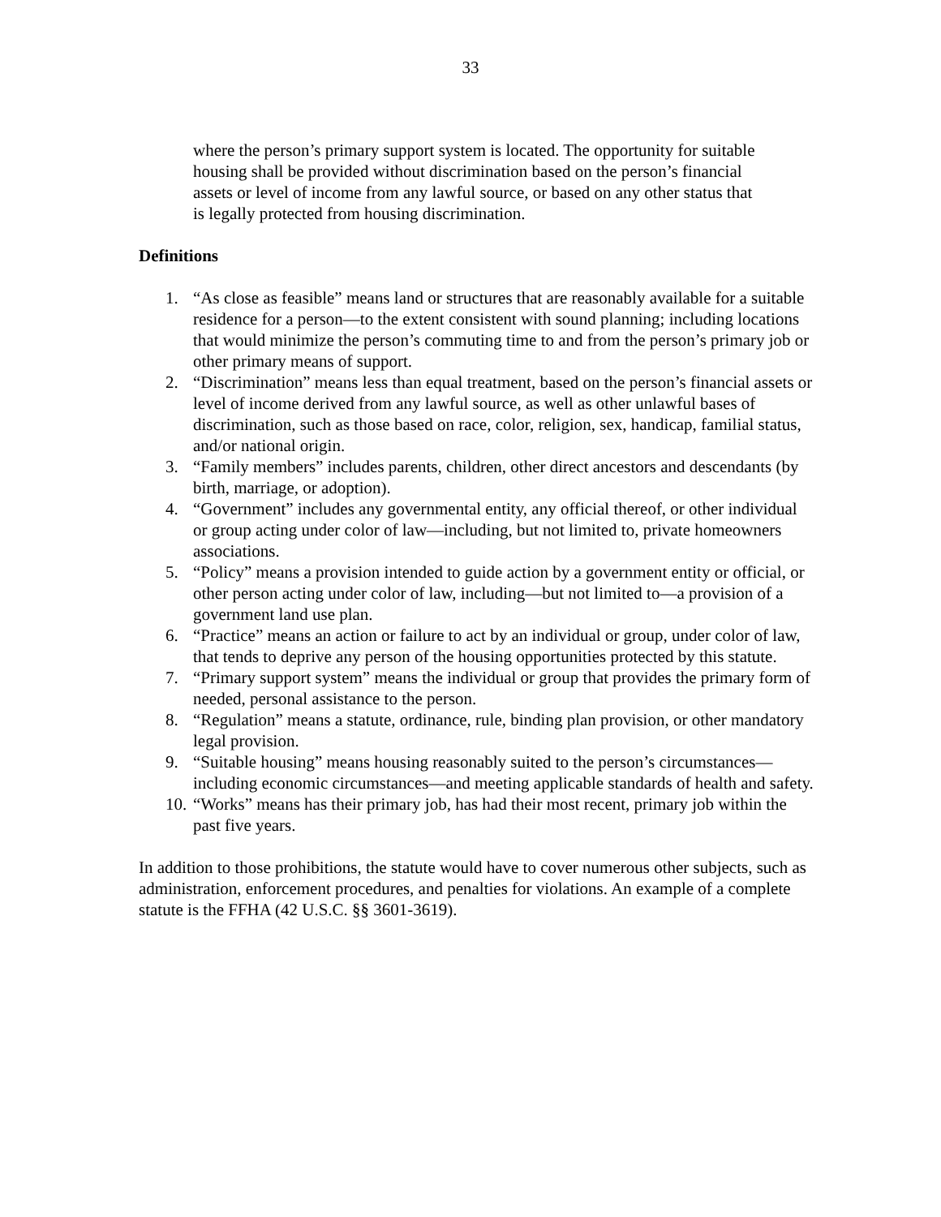33
where the person’s primary support system is located. The opportunity for suitable housing shall be provided without discrimination based on the person’s financial assets or level of income from any lawful source, or based on any other status that is legally protected from housing discrimination.
Definitions
1. “As close as feasible” means land or structures that are reasonably available for a suitable residence for a person—to the extent consistent with sound planning; including locations that would minimize the person’s commuting time to and from the person’s primary job or other primary means of support.
2. “Discrimination” means less than equal treatment, based on the person’s financial assets or level of income derived from any lawful source, as well as other unlawful bases of discrimination, such as those based on race, color, religion, sex, handicap, familial status, and/or national origin.
3. “Family members” includes parents, children, other direct ancestors and descendants (by birth, marriage, or adoption).
4. “Government” includes any governmental entity, any official thereof, or other individual or group acting under color of law—including, but not limited to, private homeowners associations.
5. “Policy” means a provision intended to guide action by a government entity or official, or other person acting under color of law, including—but not limited to—a provision of a government land use plan.
6. “Practice” means an action or failure to act by an individual or group, under color of law, that tends to deprive any person of the housing opportunities protected by this statute.
7. “Primary support system” means the individual or group that provides the primary form of needed, personal assistance to the person.
8. “Regulation” means a statute, ordinance, rule, binding plan provision, or other mandatory legal provision.
9. “Suitable housing” means housing reasonably suited to the person’s circumstances—including economic circumstances—and meeting applicable standards of health and safety.
10. “Works” means has their primary job, has had their most recent, primary job within the past five years.
In addition to those prohibitions, the statute would have to cover numerous other subjects, such as administration, enforcement procedures, and penalties for violations. An example of a complete statute is the FFHA (42 U.S.C. §§ 3601-3619).